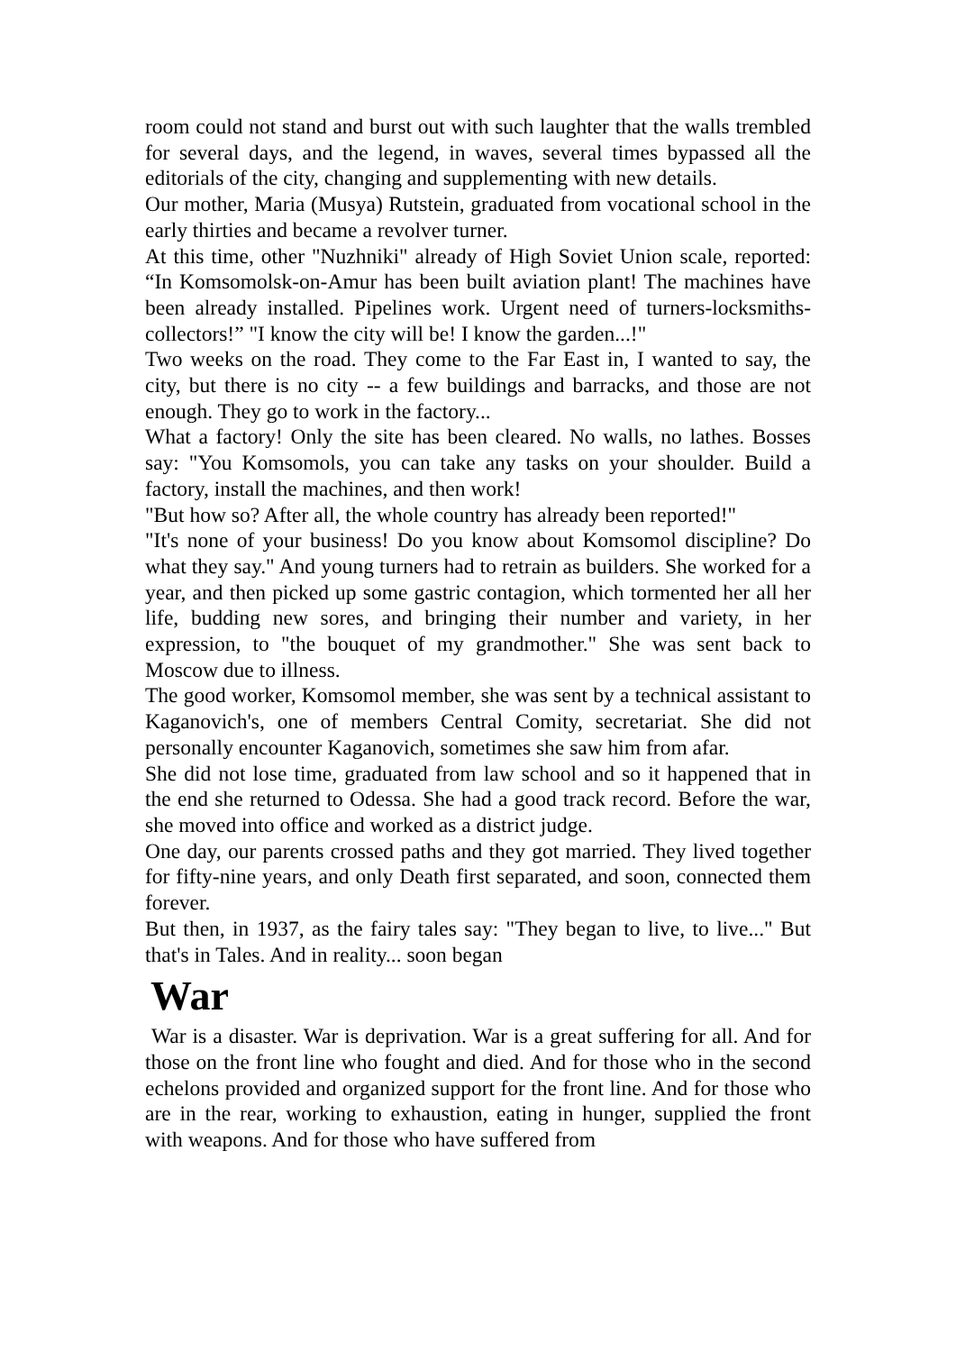room could not stand and burst out with such laughter that the walls trembled for several days, and the legend, in waves, several times bypassed all the editorials of the city, changing and supplementing with new details.
Our mother, Maria (Musya) Rutstein, graduated from vocational school in the early thirties and became a revolver turner.
At this time, other "Nuzhniki" already of High Soviet Union scale, reported: “In Komsomolsk-on-Amur has been built aviation plant! The machines have been already installed. Pipelines work. Urgent need of turners-locksmiths-collectors!” "I know the city will be! I know the garden...!"
Two weeks on the road. They come to the Far East in, I wanted to say, the city, but there is no city -- a few buildings and barracks, and those are not enough. They go to work in the factory...
What a factory! Only the site has been cleared. No walls, no lathes. Bosses say: "You Komsomols, you can take any tasks on your shoulder. Build a factory, install the machines, and then work!
"But how so? After all, the whole country has already been reported!"
"It's none of your business! Do you know about Komsomol discipline? Do what they say." And young turners had to retrain as builders. She worked for a year, and then picked up some gastric contagion, which tormented her all her life, budding new sores, and bringing their number and variety, in her expression, to "the bouquet of my grandmother." She was sent back to Moscow due to illness.
The good worker, Komsomol member, she was sent by a technical assistant to Kaganovich's, one of members Central Comity, secretariat. She did not personally encounter Kaganovich, sometimes she saw him from afar.
She did not lose time, graduated from law school and so it happened that in the end she returned to Odessa. She had a good track record. Before the war, she moved into office and worked as a district judge.
One day, our parents crossed paths and they got married. They lived together for fifty-nine years, and only Death first separated, and soon, connected them forever.
But then, in 1937, as the fairy tales say: "They began to live, to live..." But that's in Tales. And in reality... soon began
War
War is a disaster. War is deprivation. War is a great suffering for all. And for those on the front line who fought and died. And for those who in the second echelons provided and organized support for the front line. And for those who are in the rear, working to exhaustion, eating in hunger, supplied the front with weapons. And for those who have suffered from